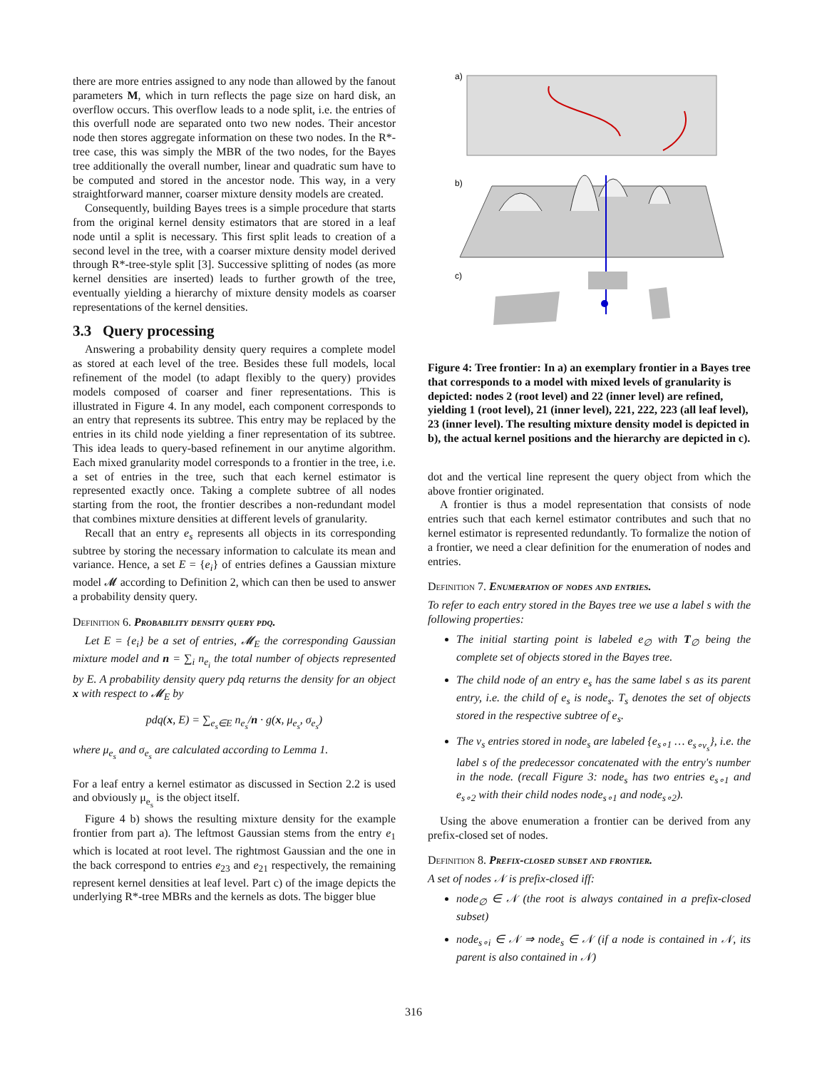there are more entries assigned to any node than allowed by the fanout parameters M, which in turn reflects the page size on hard disk, an overflow occurs. This overflow leads to a node split, i.e. the entries of this overfull node are separated onto two new nodes. Their ancestor node then stores aggregate information on these two nodes. In the R*-tree case, this was simply the MBR of the two nodes, for the Bayes tree additionally the overall number, linear and quadratic sum have to be computed and stored in the ancestor node. This way, in a very straightforward manner, coarser mixture density models are created.
Consequently, building Bayes trees is a simple procedure that starts from the original kernel density estimators that are stored in a leaf node until a split is necessary. This first split leads to creation of a second level in the tree, with a coarser mixture density model derived through R*-tree-style split [3]. Successive splitting of nodes (as more kernel densities are inserted) leads to further growth of the tree, eventually yielding a hierarchy of mixture density models as coarser representations of the kernel densities.
3.3 Query processing
Answering a probability density query requires a complete model as stored at each level of the tree. Besides these full models, local refinement of the model (to adapt flexibly to the query) provides models composed of coarser and finer representations. This is illustrated in Figure 4. In any model, each component corresponds to an entry that represents its subtree. This entry may be replaced by the entries in its child node yielding a finer representation of its subtree. This idea leads to query-based refinement in our anytime algorithm. Each mixed granularity model corresponds to a frontier in the tree, i.e. a set of entries in the tree, such that each kernel estimator is represented exactly once. Taking a complete subtree of all nodes starting from the root, the frontier describes a non-redundant model that combines mixture densities at different levels of granularity.
Recall that an entry e<sub>s</sub> represents all objects in its corresponding subtree by storing the necessary information to calculate its mean and variance. Hence, a set E = {e<sub>i</sub>} of entries defines a Gaussian mixture model 𝓜 according to Definition 2, which can then be used to answer a probability density query.
Definition 6. Probability density query pdq.
Let E = {e<sub>i</sub>} be a set of entries, 𝓜<sub>E</sub> the corresponding Gaussian mixture model and n = ∑<sub>i</sub> n<sub>e<sub>i</sub></sub> the total number of objects represented by E. A probability density query pdq returns the density for an object x with respect to 𝓜<sub>E</sub> by
pdq(x, E) = ∑<sub>e<sub>s</sub>∈E</sub> n<sub>e<sub>s</sub></sub>/n · g(x, μ<sub>e<sub>s</sub></sub>, σ<sub>e<sub>s</sub></sub>)
where μ<sub>e<sub>s</sub></sub> and σ<sub>e<sub>s</sub></sub> are calculated according to Lemma 1.
For a leaf entry a kernel estimator as discussed in Section 2.2 is used and obviously μ<sub>e<sub>s</sub></sub> is the object itself.
Figure 4 b) shows the resulting mixture density for the example frontier from part a). The leftmost Gaussian stems from the entry e<sub>1</sub> which is located at root level. The rightmost Gaussian and the one in the back correspond to entries e<sub>23</sub> and e<sub>21</sub> respectively, the remaining represent kernel densities at leaf level. Part c) of the image depicts the underlying R*-tree MBRs and the kernels as dots. The bigger blue
a)
b)
c)
Figure 4: Tree frontier: In a) an exemplary frontier in a Bayes tree that corresponds to a model with mixed levels of granularity is depicted: nodes 2 (root level) and 22 (inner level) are refined, yielding 1 (root level), 21 (inner level), 221, 222, 223 (all leaf level), 23 (inner level). The resulting mixture density model is depicted in b), the actual kernel positions and the hierarchy are depicted in c).
dot and the vertical line represent the query object from which the above frontier originated.
A frontier is thus a model representation that consists of node entries such that each kernel estimator contributes and such that no kernel estimator is represented redundantly. To formalize the notion of a frontier, we need a clear definition for the enumeration of nodes and entries.
Definition 7. Enumeration of nodes and entries.
To refer to each entry stored in the Bayes tree we use a label s with the following properties:
The initial starting point is labeled e<sub>∅</sub> with T<sub>∅</sub> being the complete set of objects stored in the Bayes tree.
The child node of an entry e<sub>s</sub> has the same label s as its parent entry, i.e. the child of e<sub>s</sub> is node<sub>s</sub>. T<sub>s</sub> denotes the set of objects stored in the respective subtree of e<sub>s</sub>.
The ν<sub>s</sub> entries stored in node<sub>s</sub> are labeled {e<sub>s∘1</sub> … e<sub>s∘ν<sub>s</sub></sub>}, i.e. the label s of the predecessor concatenated with the entry's number in the node. (recall Figure 3: node<sub>s</sub> has two entries e<sub>s∘1</sub> and e<sub>s∘2</sub> with their child nodes node<sub>s∘1</sub> and node<sub>s∘2</sub>).
Using the above enumeration a frontier can be derived from any prefix-closed set of nodes.
Definition 8. Prefix-closed subset and frontier.
A set of nodes 𝒩 is prefix-closed iff:
node<sub>∅</sub> ∈ 𝒩 (the root is always contained in a prefix-closed subset)
node<sub>s∘i</sub> ∈ 𝒩 ⇒ node<sub>s</sub> ∈ 𝒩 (if a node is contained in 𝒩, its parent is also contained in 𝒩)
316